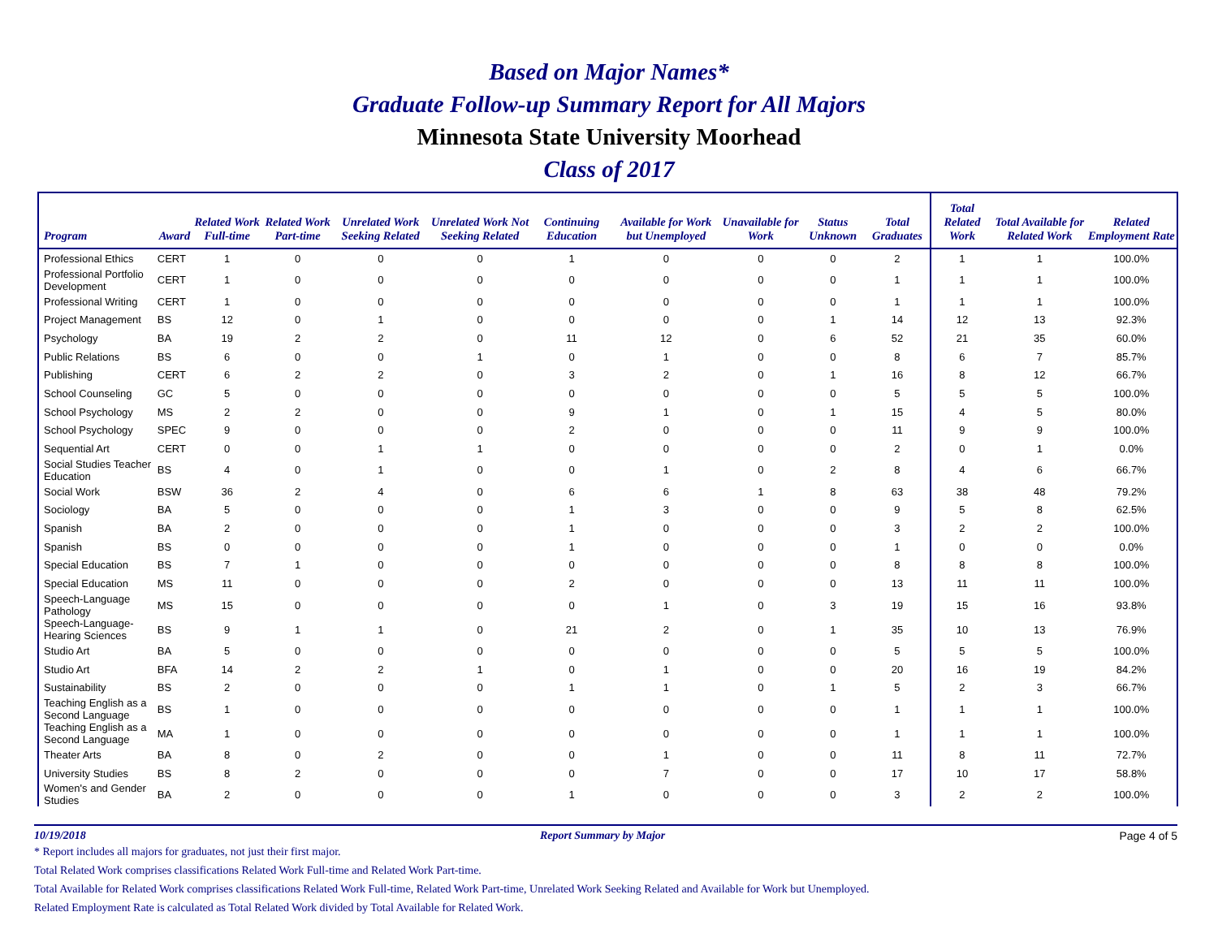Based on Major Names*
Graduate Follow-up Summary Report for All Majors
Minnesota State University Moorhead
Class of 2017
| Program | Award | Related Work Full-time | Related Work Part-time | Unrelated Work Seeking Related | Unrelated Work Not Seeking Related | Continuing Education | Available for Work but Unemployed | Unavailable for Work | Status Unknown | Total Graduates | Total Related Work | Total Available for Related Work | Related Employment Rate |
| --- | --- | --- | --- | --- | --- | --- | --- | --- | --- | --- | --- | --- | --- |
| Professional Ethics | CERT | 1 | 0 | 0 | 0 | 1 | 0 | 0 | 0 | 2 | 1 | 1 | 100.0% |
| Professional Portfolio Development | CERT | 1 | 0 | 0 | 0 | 0 | 0 | 0 | 0 | 1 | 1 | 1 | 100.0% |
| Professional Writing | CERT | 1 | 0 | 0 | 0 | 0 | 0 | 0 | 0 | 1 | 1 | 1 | 100.0% |
| Project Management | BS | 12 | 0 | 1 | 0 | 0 | 0 | 0 | 1 | 14 | 12 | 13 | 92.3% |
| Psychology | BA | 19 | 2 | 2 | 0 | 11 | 12 | 0 | 6 | 52 | 21 | 35 | 60.0% |
| Public Relations | BS | 6 | 0 | 0 | 1 | 0 | 1 | 0 | 0 | 8 | 6 | 7 | 85.7% |
| Publishing | CERT | 6 | 2 | 2 | 0 | 3 | 2 | 0 | 1 | 16 | 8 | 12 | 66.7% |
| School Counseling | GC | 5 | 0 | 0 | 0 | 0 | 0 | 0 | 0 | 5 | 5 | 5 | 100.0% |
| School Psychology | MS | 2 | 2 | 0 | 0 | 9 | 1 | 0 | 1 | 15 | 4 | 5 | 80.0% |
| School Psychology | SPEC | 9 | 0 | 0 | 0 | 2 | 0 | 0 | 0 | 11 | 9 | 9 | 100.0% |
| Sequential Art | CERT | 0 | 0 | 1 | 1 | 0 | 0 | 0 | 0 | 2 | 0 | 1 | 0.0% |
| Social Studies Teacher Education | BS | 4 | 0 | 1 | 0 | 0 | 1 | 0 | 2 | 8 | 4 | 6 | 66.7% |
| Social Work | BSW | 36 | 2 | 4 | 0 | 6 | 6 | 1 | 8 | 63 | 38 | 48 | 79.2% |
| Sociology | BA | 5 | 0 | 0 | 0 | 1 | 3 | 0 | 0 | 9 | 5 | 8 | 62.5% |
| Spanish | BA | 2 | 0 | 0 | 0 | 1 | 0 | 0 | 0 | 3 | 2 | 2 | 100.0% |
| Spanish | BS | 0 | 0 | 0 | 0 | 1 | 0 | 0 | 0 | 1 | 0 | 0 | 0.0% |
| Special Education | BS | 7 | 1 | 0 | 0 | 0 | 0 | 0 | 0 | 8 | 8 | 8 | 100.0% |
| Special Education | MS | 11 | 0 | 0 | 0 | 2 | 0 | 0 | 0 | 13 | 11 | 11 | 100.0% |
| Speech-Language Pathology | MS | 15 | 0 | 0 | 0 | 0 | 1 | 0 | 3 | 19 | 15 | 16 | 93.8% |
| Speech-Language-Hearing Sciences | BS | 9 | 1 | 1 | 0 | 21 | 2 | 0 | 1 | 35 | 10 | 13 | 76.9% |
| Studio Art | BA | 5 | 0 | 0 | 0 | 0 | 0 | 0 | 0 | 5 | 5 | 5 | 100.0% |
| Studio Art | BFA | 14 | 2 | 2 | 1 | 0 | 1 | 0 | 0 | 20 | 16 | 19 | 84.2% |
| Sustainability | BS | 2 | 0 | 0 | 0 | 1 | 1 | 0 | 1 | 5 | 2 | 3 | 66.7% |
| Teaching English as a Second Language | BS | 1 | 0 | 0 | 0 | 0 | 0 | 0 | 0 | 1 | 1 | 1 | 100.0% |
| Teaching English as a Second Language | MA | 1 | 0 | 0 | 0 | 0 | 0 | 0 | 0 | 1 | 1 | 1 | 100.0% |
| Theater Arts | BA | 8 | 0 | 2 | 0 | 0 | 1 | 0 | 0 | 11 | 8 | 11 | 72.7% |
| University Studies | BS | 8 | 2 | 0 | 0 | 0 | 7 | 0 | 0 | 17 | 10 | 17 | 58.8% |
| Women's and Gender Studies | BA | 2 | 0 | 0 | 0 | 1 | 0 | 0 | 0 | 3 | 2 | 2 | 100.0% |
10/19/2018 Report Summary by Major Page 4 of 5
* Report includes all majors for graduates, not just their first major.
Total Related Work comprises classifications Related Work Full-time and Related Work Part-time.
Total Available for Related Work comprises classifications Related Work Full-time, Related Work Part-time, Unrelated Work Seeking Related and Available for Work but Unemployed.
Related Employment Rate is calculated as Total Related Work divided by Total Available for Related Work.